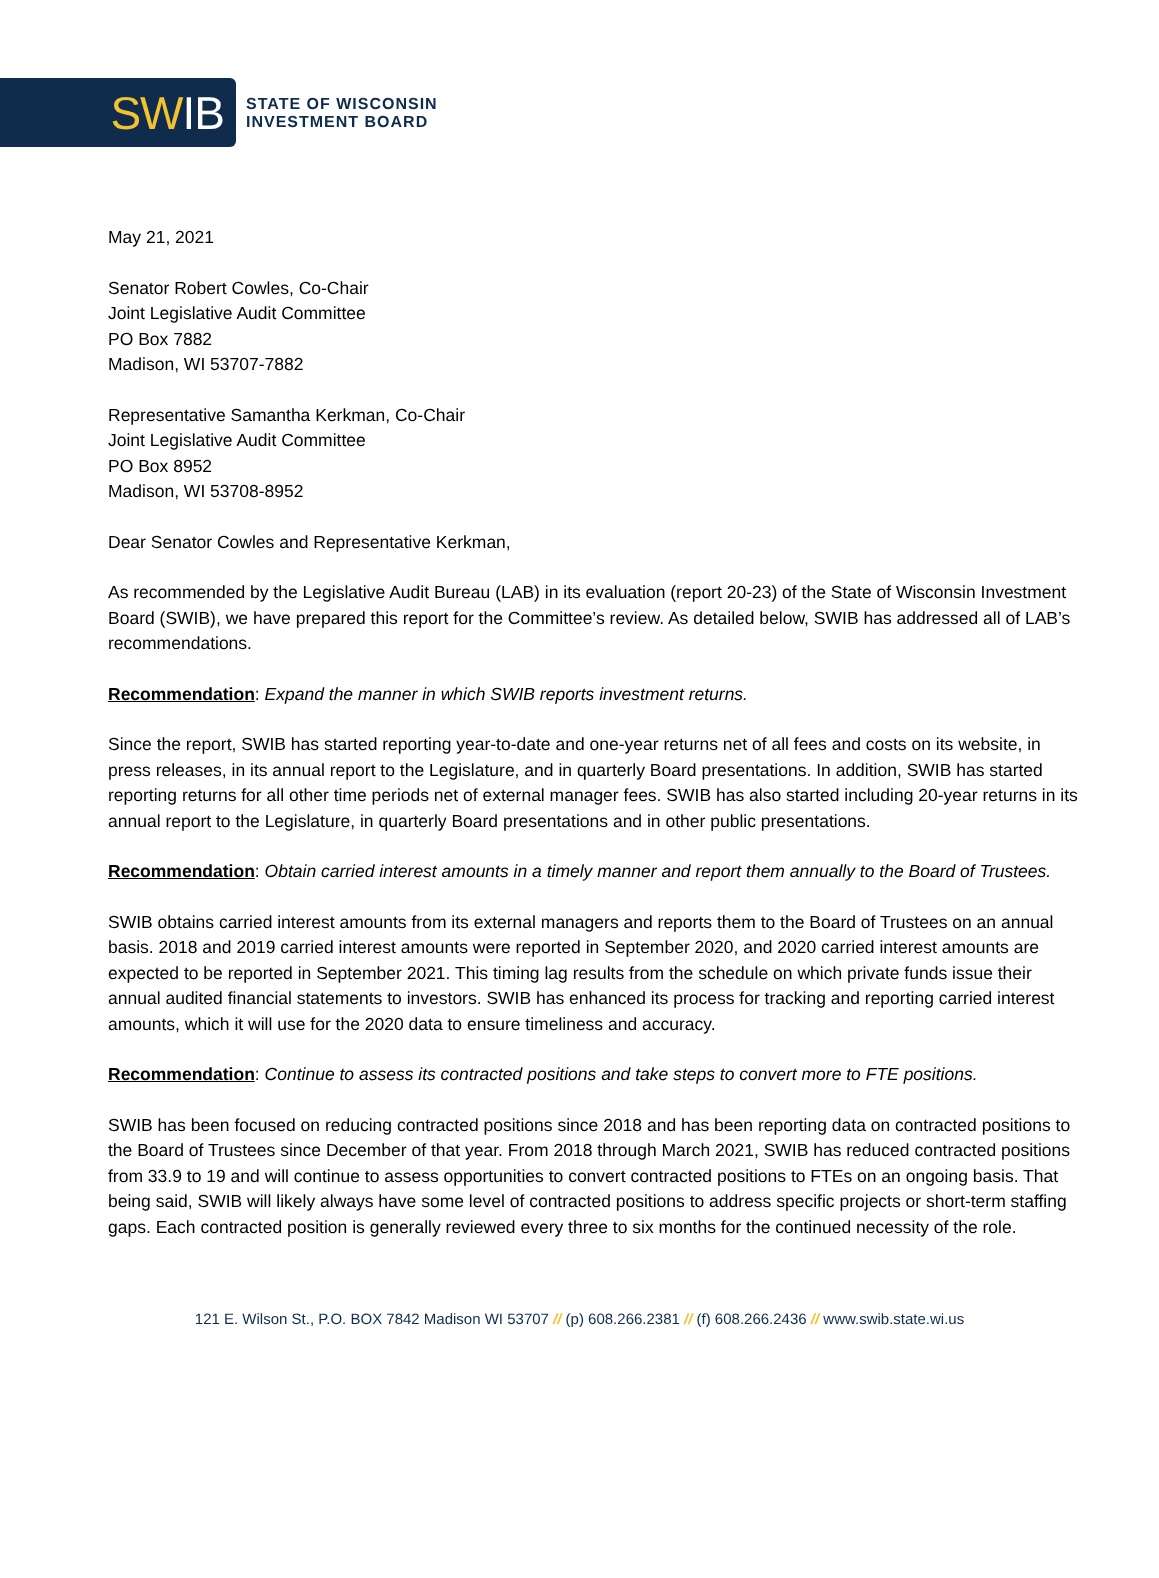SW IB
STATE OF WISCONSIN
INVESTMENT BOARD
May 21, 2021
Senator Robert Cowles, Co-Chair
Joint Legislative Audit Committee
PO Box 7882
Madison, WI 53707-7882
Representative Samantha Kerkman, Co-Chair
Joint Legislative Audit Committee
PO Box 8952
Madison, WI 53708-8952
Dear Senator Cowles and Representative Kerkman,
As recommended by the Legislative Audit Bureau (LAB) in its evaluation (report 20-23) of the State of Wisconsin Investment Board (SWIB), we have prepared this report for the Committee’s review. As detailed below, SWIB has addressed all of LAB’s recommendations.
Recommendation: Expand the manner in which SWIB reports investment returns.
Since the report, SWIB has started reporting year-to-date and one-year returns net of all fees and costs on its website, in press releases, in its annual report to the Legislature, and in quarterly Board presentations. In addition, SWIB has started reporting returns for all other time periods net of external manager fees. SWIB has also started including 20-year returns in its annual report to the Legislature, in quarterly Board presentations and in other public presentations.
Recommendation: Obtain carried interest amounts in a timely manner and report them annually to the Board of Trustees.
SWIB obtains carried interest amounts from its external managers and reports them to the Board of Trustees on an annual basis. 2018 and 2019 carried interest amounts were reported in September 2020, and 2020 carried interest amounts are expected to be reported in September 2021. This timing lag results from the schedule on which private funds issue their annual audited financial statements to investors. SWIB has enhanced its process for tracking and reporting carried interest amounts, which it will use for the 2020 data to ensure timeliness and accuracy.
Recommendation: Continue to assess its contracted positions and take steps to convert more to FTE positions.
SWIB has been focused on reducing contracted positions since 2018 and has been reporting data on contracted positions to the Board of Trustees since December of that year. From 2018 through March 2021, SWIB has reduced contracted positions from 33.9 to 19 and will continue to assess opportunities to convert contracted positions to FTEs on an ongoing basis. That being said, SWIB will likely always have some level of contracted positions to address specific projects or short-term staffing gaps. Each contracted position is generally reviewed every three to six months for the continued necessity of the role.
121 E. Wilson St., P.O. BOX 7842 Madison WI 53707 // (p) 608.266.2381 // (f) 608.266.2436 // www.swib.state.wi.us